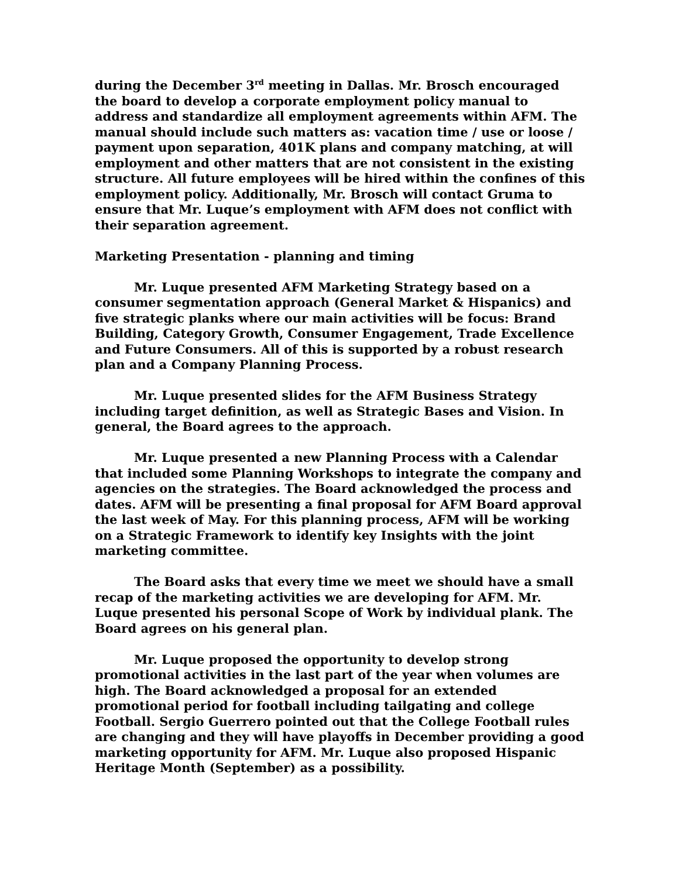during the December 3<sup>rd</sup> meeting in Dallas. Mr. Brosch encouraged the board to develop a corporate employment policy manual to address and standardize all employment agreements within AFM. The manual should include such matters as: vacation time / use or loose / payment upon separation, 401K plans and company matching, at will employment and other matters that are not consistent in the existing structure. All future employees will be hired within the confines of this employment policy. Additionally, Mr. Brosch will contact Gruma to ensure that Mr. Luque’s employment with AFM does not conflict with their separation agreement.
Marketing Presentation - planning and timing
Mr. Luque presented AFM Marketing Strategy based on a consumer segmentation approach (General Market & Hispanics) and five strategic planks where our main activities will be focus: Brand Building, Category Growth, Consumer Engagement, Trade Excellence and Future Consumers. All of this is supported by a robust research plan and a Company Planning Process.
Mr. Luque presented slides for the AFM Business Strategy including target definition, as well as Strategic Bases and Vision. In general, the Board agrees to the approach.
Mr. Luque presented a new Planning Process with a Calendar that included some Planning Workshops to integrate the company and agencies on the strategies. The Board acknowledged the process and dates. AFM will be presenting a final proposal for AFM Board approval the last week of May. For this planning process, AFM will be working on a Strategic Framework to identify key Insights with the joint marketing committee.
The Board asks that every time we meet we should have a small recap of the marketing activities we are developing for AFM. Mr. Luque presented his personal Scope of Work by individual plank. The Board agrees on his general plan.
Mr. Luque proposed the opportunity to develop strong promotional activities in the last part of the year when volumes are high. The Board acknowledged a proposal for an extended promotional period for football including tailgating and college Football. Sergio Guerrero pointed out that the College Football rules are changing and they will have playoffs in December providing a good marketing opportunity for AFM. Mr. Luque also proposed Hispanic Heritage Month (September) as a possibility.